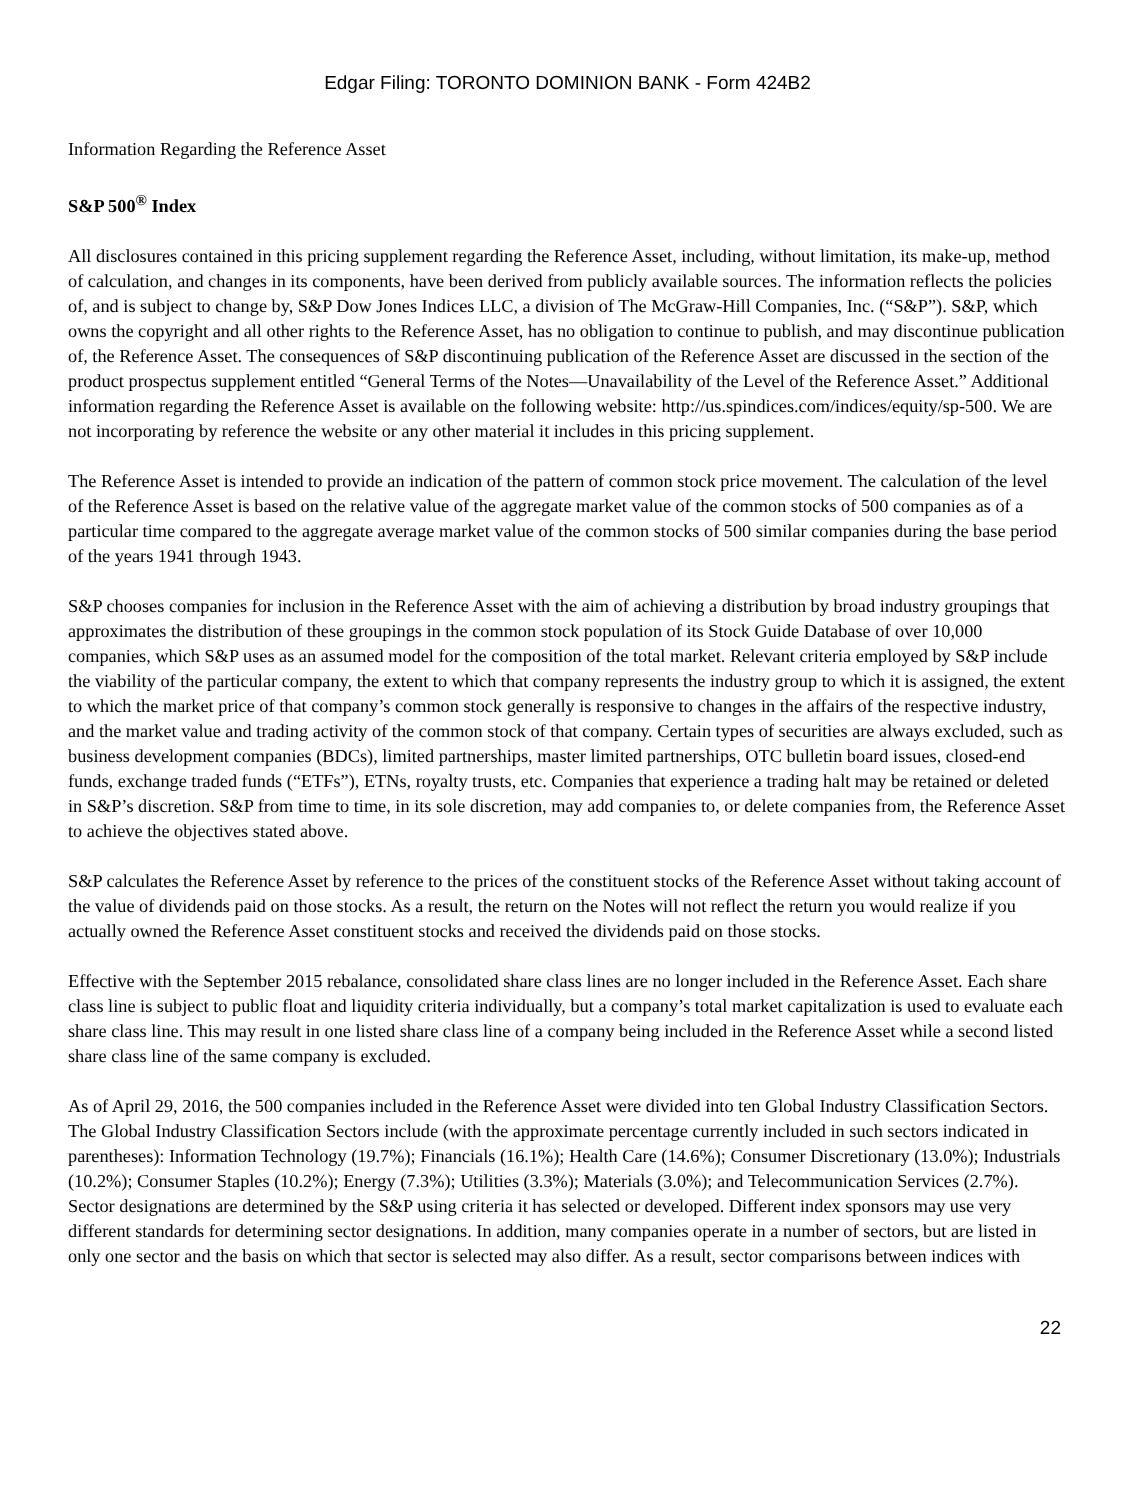Edgar Filing: TORONTO DOMINION BANK - Form 424B2
Information Regarding the Reference Asset
S&P 500<sup>®</sup> Index
All disclosures contained in this pricing supplement regarding the Reference Asset, including, without limitation, its make-up, method of calculation, and changes in its components, have been derived from publicly available sources. The information reflects the policies of, and is subject to change by, S&P Dow Jones Indices LLC, a division of The McGraw-Hill Companies, Inc. (“S&P”). S&P, which owns the copyright and all other rights to the Reference Asset, has no obligation to continue to publish, and may discontinue publication of, the Reference Asset. The consequences of S&P discontinuing publication of the Reference Asset are discussed in the section of the product prospectus supplement entitled “General Terms of the Notes—Unavailability of the Level of the Reference Asset.” Additional information regarding the Reference Asset is available on the following website: http://us.spindices.com/indices/equity/sp-500. We are not incorporating by reference the website or any other material it includes in this pricing supplement.
The Reference Asset is intended to provide an indication of the pattern of common stock price movement. The calculation of the level of the Reference Asset is based on the relative value of the aggregate market value of the common stocks of 500 companies as of a particular time compared to the aggregate average market value of the common stocks of 500 similar companies during the base period of the years 1941 through 1943.
S&P chooses companies for inclusion in the Reference Asset with the aim of achieving a distribution by broad industry groupings that approximates the distribution of these groupings in the common stock population of its Stock Guide Database of over 10,000 companies, which S&P uses as an assumed model for the composition of the total market. Relevant criteria employed by S&P include the viability of the particular company, the extent to which that company represents the industry group to which it is assigned, the extent to which the market price of that company’s common stock generally is responsive to changes in the affairs of the respective industry, and the market value and trading activity of the common stock of that company. Certain types of securities are always excluded, such as business development companies (BDCs), limited partnerships, master limited partnerships, OTC bulletin board issues, closed-end funds, exchange traded funds (“ETFs”), ETNs, royalty trusts, etc. Companies that experience a trading halt may be retained or deleted in S&P’s discretion. S&P from time to time, in its sole discretion, may add companies to, or delete companies from, the Reference Asset to achieve the objectives stated above.
S&P calculates the Reference Asset by reference to the prices of the constituent stocks of the Reference Asset without taking account of the value of dividends paid on those stocks. As a result, the return on the Notes will not reflect the return you would realize if you actually owned the Reference Asset constituent stocks and received the dividends paid on those stocks.
Effective with the September 2015 rebalance, consolidated share class lines are no longer included in the Reference Asset. Each share class line is subject to public float and liquidity criteria individually, but a company’s total market capitalization is used to evaluate each share class line. This may result in one listed share class line of a company being included in the Reference Asset while a second listed share class line of the same company is excluded.
As of April 29, 2016, the 500 companies included in the Reference Asset were divided into ten Global Industry Classification Sectors. The Global Industry Classification Sectors include (with the approximate percentage currently included in such sectors indicated in parentheses): Information Technology (19.7%); Financials (16.1%); Health Care (14.6%); Consumer Discretionary (13.0%); Industrials (10.2%); Consumer Staples (10.2%); Energy (7.3%); Utilities (3.3%); Materials (3.0%); and Telecommunication Services (2.7%). Sector designations are determined by the S&P using criteria it has selected or developed. Different index sponsors may use very different standards for determining sector designations. In addition, many companies operate in a number of sectors, but are listed in only one sector and the basis on which that sector is selected may also differ. As a result, sector comparisons between indices with
22